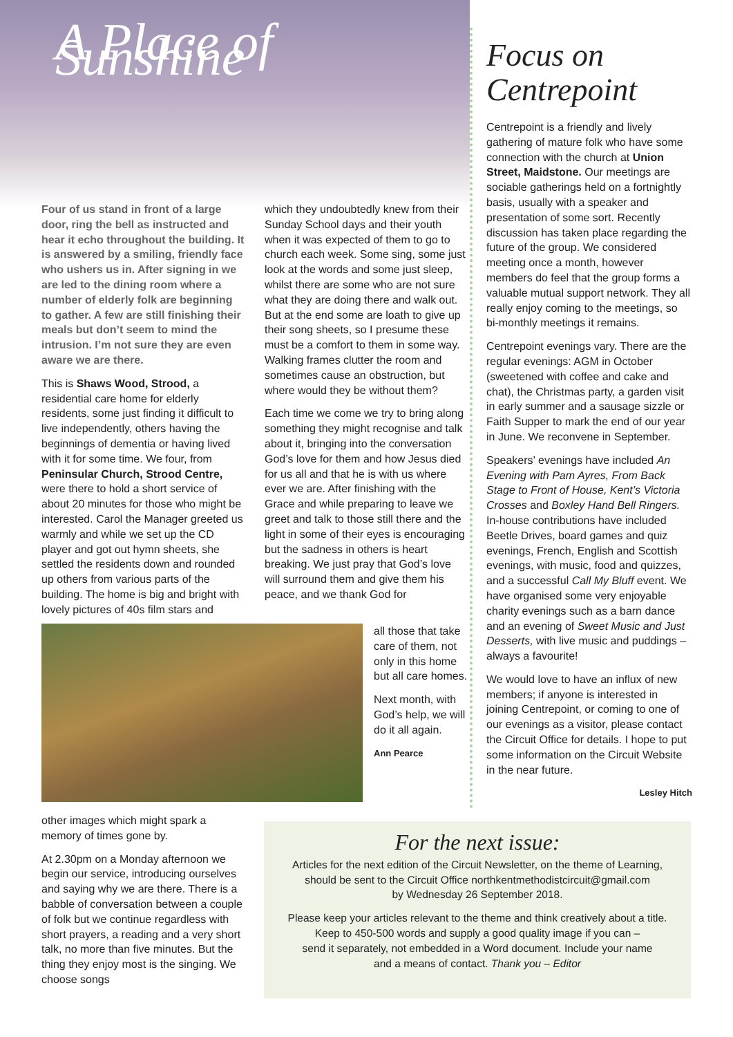A Place of Sunshine
Four of us stand in front of a large door, ring the bell as instructed and hear it echo throughout the building. It is answered by a smiling, friendly face who ushers us in. After signing in we are led to the dining room where a number of elderly folk are beginning to gather. A few are still finishing their meals but don’t seem to mind the intrusion. I’m not sure they are even aware we are there.
This is Shaws Wood, Strood, a residential care home for elderly residents, some just finding it difficult to live independently, others having the beginnings of dementia or having lived with it for some time. We four, from Peninsular Church, Strood Centre, were there to hold a short service of about 20 minutes for those who might be interested. Carol the Manager greeted us warmly and while we set up the CD player and got out hymn sheets, she settled the residents down and rounded up others from various parts of the building. The home is big and bright with lovely pictures of 40s film stars and
which they undoubtedly knew from their Sunday School days and their youth when it was expected of them to go to church each week. Some sing, some just look at the words and some just sleep, whilst there are some who are not sure what they are doing there and walk out. But at the end some are loath to give up their song sheets, so I presume these must be a comfort to them in some way. Walking frames clutter the room and sometimes cause an obstruction, but where would they be without them?
Each time we come we try to bring along something they might recognise and talk about it, bringing into the conversation God’s love for them and how Jesus died for us all and that he is with us where ever we are. After finishing with the Grace and while preparing to leave we greet and talk to those still there and the light in some of their eyes is encouraging but the sadness in others is heart breaking. We just pray that God’s love will surround them and give them his peace, and we thank God for
all those that take care of them, not only in this home but all care homes.
Next month, with God’s help, we will do it all again.
Ann Pearce
other images which might spark a memory of times gone by.
At 2.30pm on a Monday afternoon we begin our service, introducing ourselves and saying why we are there. There is a babble of conversation between a couple of folk but we continue regardless with short prayers, a reading and a very short talk, no more than five minutes. But the thing they enjoy most is the singing. We choose songs
Focus on Centrepoint
Centrepoint is a friendly and lively gathering of mature folk who have some connection with the church at Union Street, Maidstone. Our meetings are sociable gatherings held on a fortnightly basis, usually with a speaker and presentation of some sort. Recently discussion has taken place regarding the future of the group. We considered meeting once a month, however members do feel that the group forms a valuable mutual support network. They all really enjoy coming to the meetings, so bi-monthly meetings it remains.
Centrepoint evenings vary. There are the regular evenings: AGM in October (sweetened with coffee and cake and chat), the Christmas party, a garden visit in early summer and a sausage sizzle or Faith Supper to mark the end of our year in June. We reconvene in September.
Speakers’ evenings have included An Evening with Pam Ayres, From Back Stage to Front of House, Kent’s Victoria Crosses and Boxley Hand Bell Ringers. In-house contributions have included Beetle Drives, board games and quiz evenings, French, English and Scottish evenings, with music, food and quizzes, and a successful Call My Bluff event. We have organised some very enjoyable charity evenings such as a barn dance and an evening of Sweet Music and Just Desserts, with live music and puddings – always a favourite!
We would love to have an influx of new members; if anyone is interested in joining Centrepoint, or coming to one of our evenings as a visitor, please contact the Circuit Office for details. I hope to put some information on the Circuit Website in the near future.
Lesley Hitch
For the next issue:
Articles for the next edition of the Circuit Newsletter, on the theme of Learning,
should be sent to the Circuit Office northkentmethodistcircuit@gmail.com
by Wednesday 26 September 2018.
Please keep your articles relevant to the theme and think creatively about a title.
Keep to 450-500 words and supply a good quality image if you can –
send it separately, not embedded in a Word document. Include your name
and a means of contact. Thank you – Editor